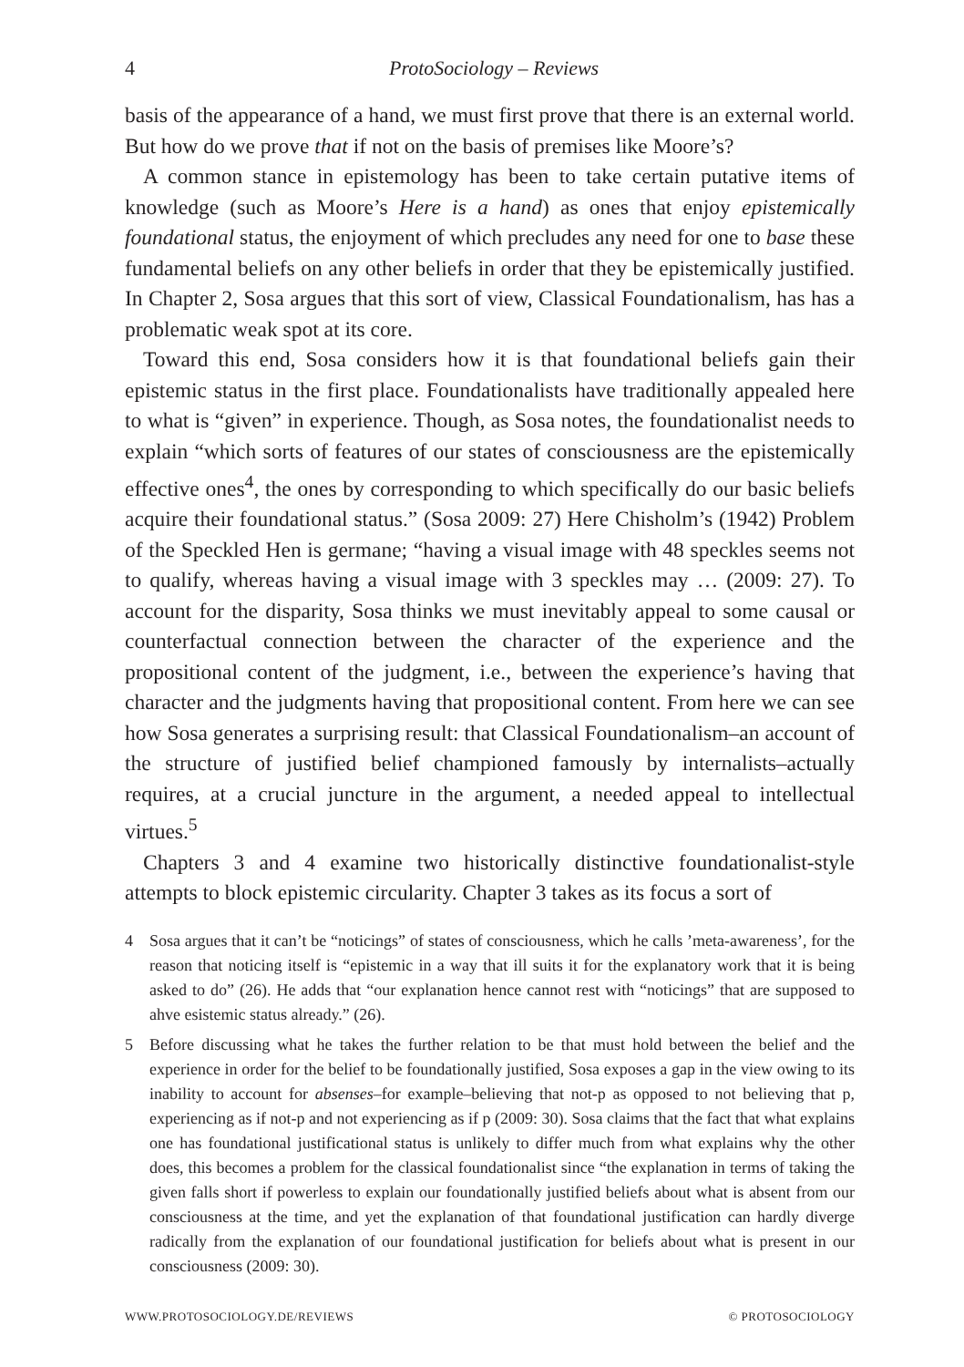4 ProtoSociology – Reviews
basis of the appearance of a hand, we must first prove that there is an external world. But how do we prove that if not on the basis of premises like Moore’s?
A common stance in epistemology has been to take certain putative items of knowledge (such as Moore’s Here is a hand) as ones that enjoy epistemically foundational status, the enjoyment of which precludes any need for one to base these fundamental beliefs on any other beliefs in order that they be epistemically justified. In Chapter 2, Sosa argues that this sort of view, Classical Foundationalism, has has a problematic weak spot at its core.
Toward this end, Sosa considers how it is that foundational beliefs gain their epistemic status in the first place. Foundationalists have traditionally appealed here to what is “given” in experience. Though, as Sosa notes, the foundationalist needs to explain “which sorts of features of our states of consciousness are the epistemically effective ones<sup>4</sup>, the ones by corresponding to which specifically do our basic beliefs acquire their foundational status.” (Sosa 2009: 27) Here Chisholm’s (1942) Problem of the Speckled Hen is germane; “having a visual image with 48 speckles seems not to qualify, whereas having a visual image with 3 speckles may … (2009: 27). To account for the disparity, Sosa thinks we must inevitably appeal to some causal or counterfactual connection between the character of the experience and the propositional content of the judgment, i.e., between the experience’s having that character and the judgments having that propositional content. From here we can see how Sosa generates a surprising result: that Classical Foundationalism–an account of the structure of justified belief championed famously by internalists–actually requires, at a crucial juncture in the argument, a needed appeal to intellectual virtues.<sup>5</sup>
Chapters 3 and 4 examine two historically distinctive foundationalist-style attempts to block epistemic circularity. Chapter 3 takes as its focus a sort of
4 Sosa argues that it can’t be “noticings” of states of consciousness, which he calls ’meta-awareness’, for the reason that noticing itself is “epistemic in a way that ill suits it for the explanatory work that it is being asked to do” (26). He adds that “our explanation hence cannot rest with “noticings” that are supposed to ahve esistemic status already.” (26).
5 Before discussing what he takes the further relation to be that must hold between the belief and the experience in order for the belief to be foundationally justified, Sosa exposes a gap in the view owing to its inability to account for absenses–for example–believing that not-p as opposed to not believing that p, experiencing as if not-p and not experiencing as if p (2009: 30). Sosa claims that the fact that what explains one has foundational justificational status is unlikely to differ much from what explains why the other does, this becomes a problem for the classical foundationalist since “the explanation in terms of taking the given falls short if powerless to explain our foundationally justified beliefs about what is absent from our consciousness at the time, and yet the explanation of that foundational justification can hardly diverge radically from the explanation of our foundational justification for beliefs about what is present in our consciousness (2009: 30).
WWW.PROTOSOCIOLOGY.DE/REVIEWS © PROTOSOCIOLOGY